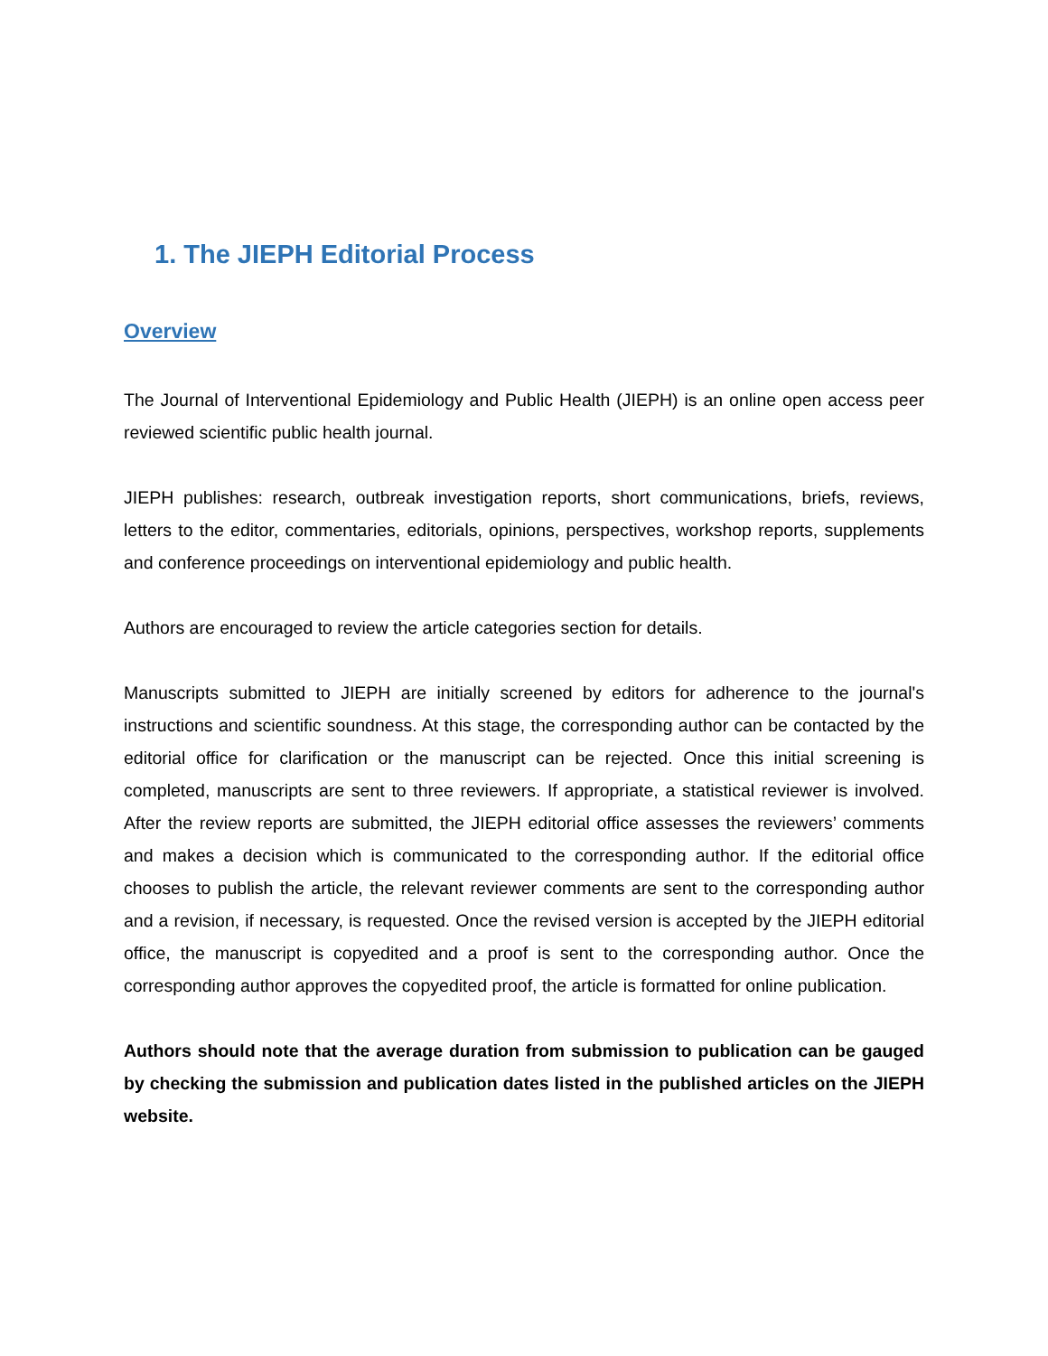1. The JIEPH Editorial Process
Overview
The Journal of Interventional Epidemiology and Public Health (JIEPH) is an online open access peer reviewed scientific public health journal.
JIEPH publishes: research, outbreak investigation reports, short communications, briefs, reviews, letters to the editor, commentaries, editorials, opinions, perspectives, workshop reports, supplements and conference proceedings on interventional epidemiology and public health.
Authors are encouraged to review the article categories section for details.
Manuscripts submitted to JIEPH are initially screened by editors for adherence to the journal's instructions and scientific soundness. At this stage, the corresponding author can be contacted by the editorial office for clarification or the manuscript can be rejected. Once this initial screening is completed, manuscripts are sent to three reviewers. If appropriate, a statistical reviewer is involved. After the review reports are submitted, the JIEPH editorial office assesses the reviewers’ comments and makes a decision which is communicated to the corresponding author. If the editorial office chooses to publish the article, the relevant reviewer comments are sent to the corresponding author and a revision, if necessary, is requested. Once the revised version is accepted by the JIEPH editorial office, the manuscript is copyedited and a proof is sent to the corresponding author. Once the corresponding author approves the copyedited proof, the article is formatted for online publication.
Authors should note that the average duration from submission to publication can be gauged by checking the submission and publication dates listed in the published articles on the JIEPH website.